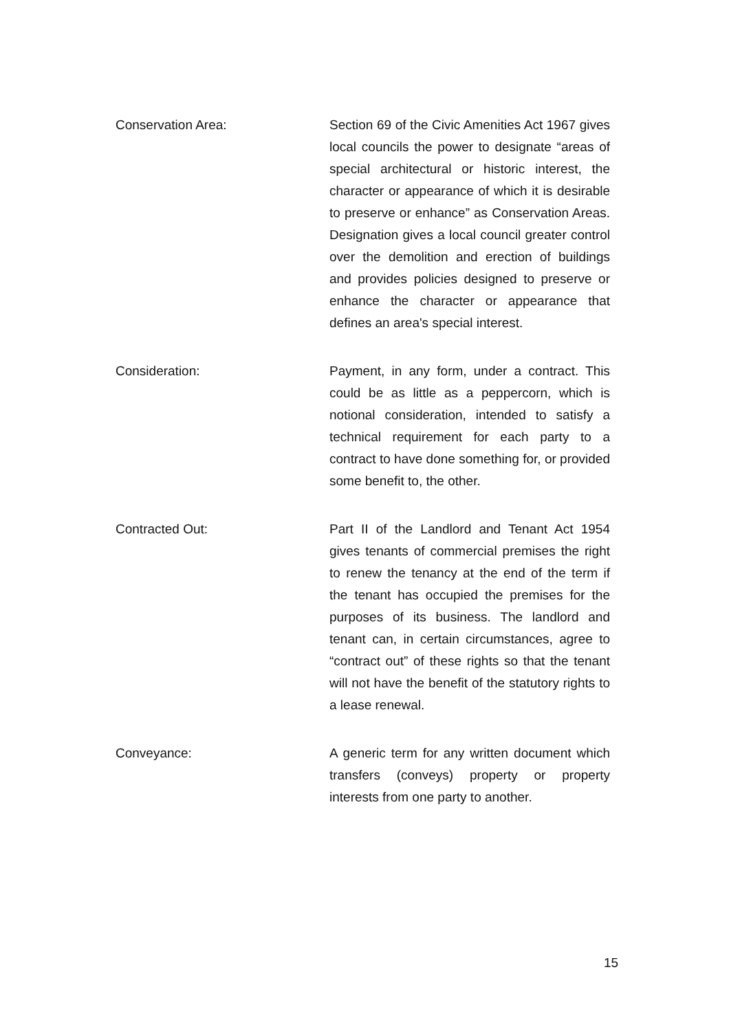Conservation Area: Section 69 of the Civic Amenities Act 1967 gives local councils the power to designate “areas of special architectural or historic interest, the character or appearance of which it is desirable to preserve or enhance” as Conservation Areas. Designation gives a local council greater control over the demolition and erection of buildings and provides policies designed to preserve or enhance the character or appearance that defines an area's special interest.
Consideration: Payment, in any form, under a contract. This could be as little as a peppercorn, which is notional consideration, intended to satisfy a technical requirement for each party to a contract to have done something for, or provided some benefit to, the other.
Contracted Out: Part II of the Landlord and Tenant Act 1954 gives tenants of commercial premises the right to renew the tenancy at the end of the term if the tenant has occupied the premises for the purposes of its business. The landlord and tenant can, in certain circumstances, agree to “contract out” of these rights so that the tenant will not have the benefit of the statutory rights to a lease renewal.
Conveyance: A generic term for any written document which transfers (conveys) property or property interests from one party to another.
15